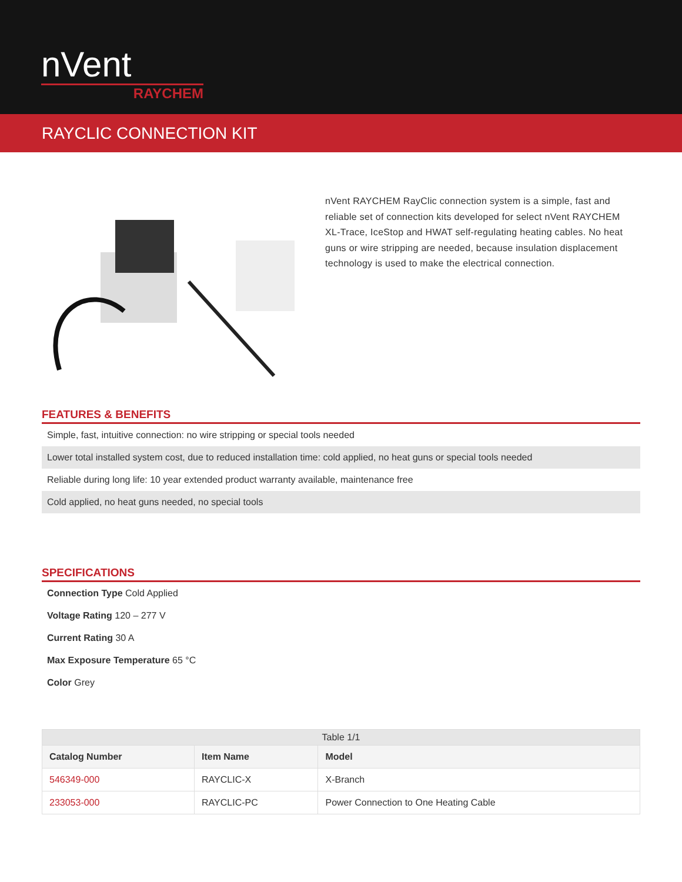nVent
RAYCHEM
RAYCLIC CONNECTION KIT
nVent RAYCHEM RayClic connection system is a simple, fast and reliable set of connection kits developed for select nVent RAYCHEM XL-Trace, IceStop and HWAT self-regulating heating cables. No heat guns or wire stripping are needed, because insulation displacement technology is used to make the electrical connection.
FEATURES & BENEFITS
Simple, fast, intuitive connection: no wire stripping or special tools needed
Lower total installed system cost, due to reduced installation time: cold applied, no heat guns or special tools needed
Reliable during long life: 10 year extended product warranty available, maintenance free
Cold applied, no heat guns needed, no special tools
SPECIFICATIONS
Connection Type Cold Applied
Voltage Rating 120 – 277 V
Current Rating 30 A
Max Exposure Temperature 65 °C
Color Grey
| Table 1/1 | | |
| Catalog Number | Item Name | Model |
| 546349-000 | RAYCLIC-X | X-Branch |
| 233053-000 | RAYCLIC-PC | Power Connection to One Heating Cable |